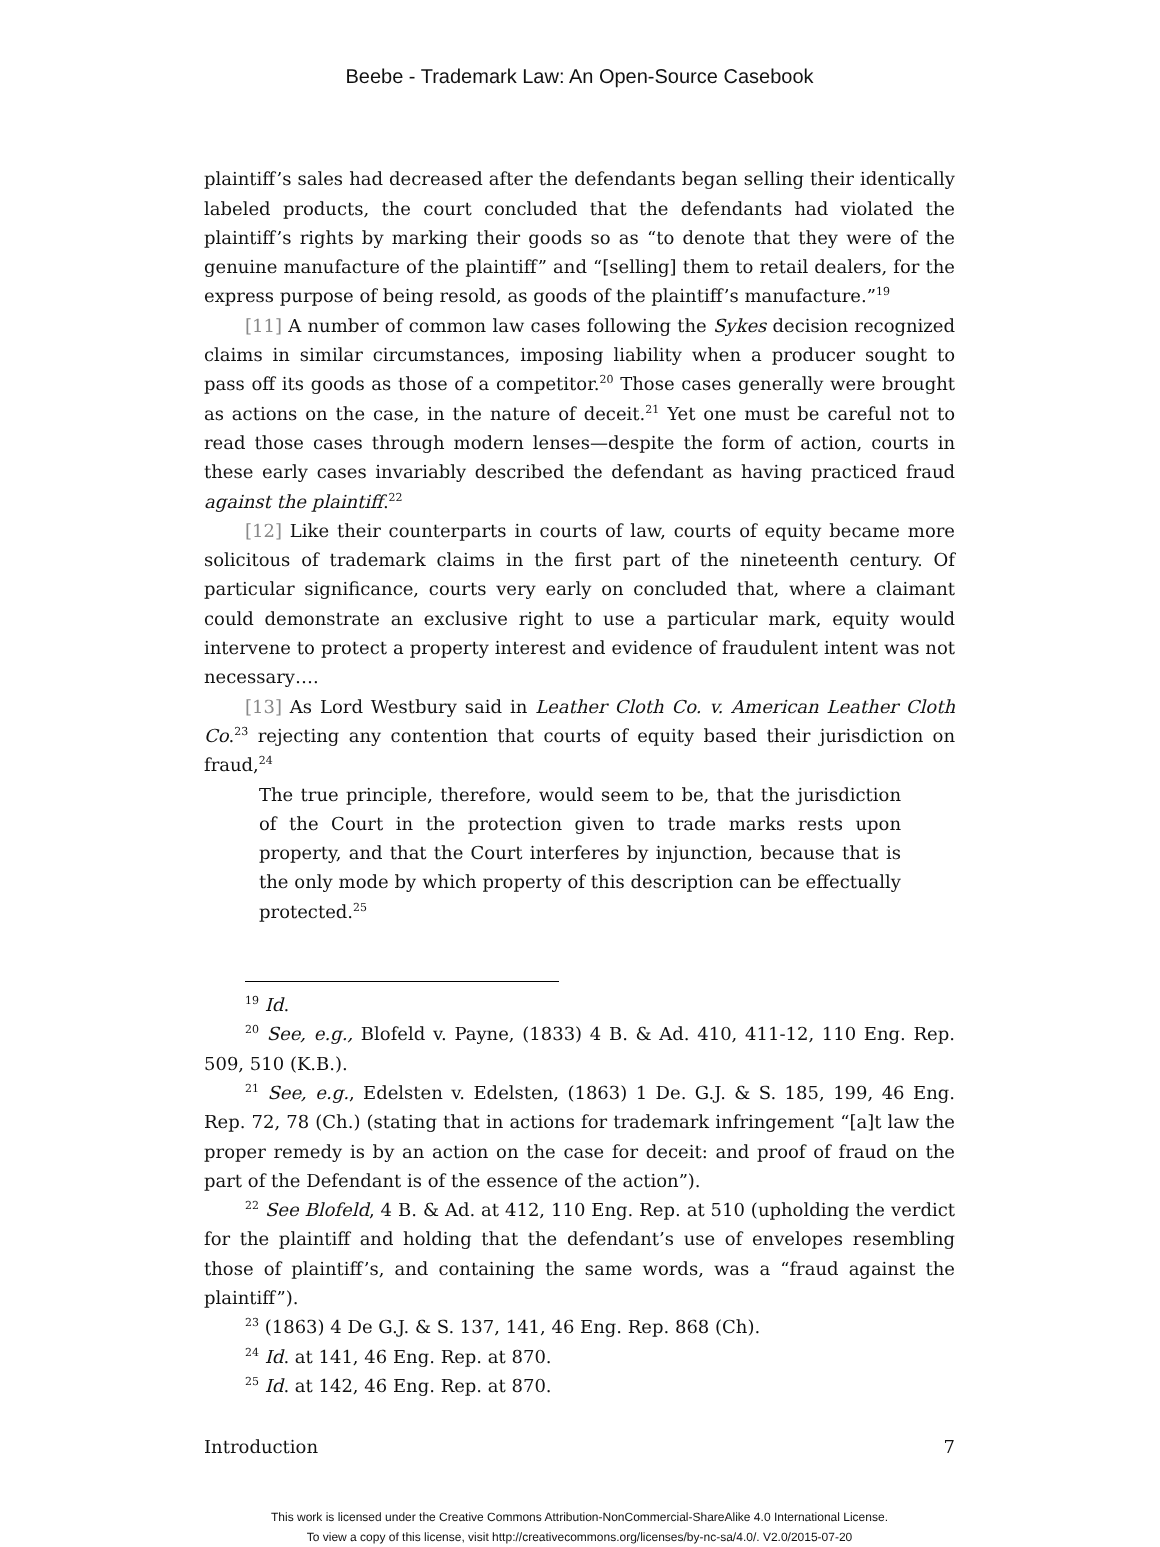Beebe - Trademark Law: An Open-Source Casebook
plaintiff’s sales had decreased after the defendants began selling their identically labeled products, the court concluded that the defendants had violated the plaintiff’s rights by marking their goods so as “to denote that they were of the genuine manufacture of the plaintiff” and “[selling] them to retail dealers, for the express purpose of being resold, as goods of the plaintiff’s manufacture.”<sup>19</sup>
[11] A number of common law cases following the Sykes decision recognized claims in similar circumstances, imposing liability when a producer sought to pass off its goods as those of a competitor.<sup>20</sup> Those cases generally were brought as actions on the case, in the nature of deceit.<sup>21</sup> Yet one must be careful not to read those cases through modern lenses—despite the form of action, courts in these early cases invariably described the defendant as having practiced fraud against the plaintiff.<sup>22</sup>
[12] Like their counterparts in courts of law, courts of equity became more solicitous of trademark claims in the first part of the nineteenth century. Of particular significance, courts very early on concluded that, where a claimant could demonstrate an exclusive right to use a particular mark, equity would intervene to protect a property interest and evidence of fraudulent intent was not necessary….
[13] As Lord Westbury said in Leather Cloth Co. v. American Leather Cloth Co.<sup>23</sup> rejecting any contention that courts of equity based their jurisdiction on fraud,<sup>24</sup>
The true principle, therefore, would seem to be, that the jurisdiction of the Court in the protection given to trade marks rests upon property, and that the Court interferes by injunction, because that is the only mode by which property of this description can be effectually protected.<sup>25</sup>
<sup>19</sup> Id.
<sup>20</sup> See, e.g., Blofeld v. Payne, (1833) 4 B. & Ad. 410, 411-12, 110 Eng. Rep. 509, 510 (K.B.).
<sup>21</sup> See, e.g., Edelsten v. Edelsten, (1863) 1 De. G.J. & S. 185, 199, 46 Eng. Rep. 72, 78 (Ch.) (stating that in actions for trademark infringement “[a]t law the proper remedy is by an action on the case for deceit: and proof of fraud on the part of the Defendant is of the essence of the action”).
<sup>22</sup> See Blofeld, 4 B. & Ad. at 412, 110 Eng. Rep. at 510 (upholding the verdict for the plaintiff and holding that the defendant’s use of envelopes resembling those of plaintiff’s, and containing the same words, was a “fraud against the plaintiff”).
<sup>23</sup> (1863) 4 De G.J. & S. 137, 141, 46 Eng. Rep. 868 (Ch).
<sup>24</sup> Id. at 141, 46 Eng. Rep. at 870.
<sup>25</sup> Id. at 142, 46 Eng. Rep. at 870.
Introduction 7
This work is licensed under the Creative Commons Attribution-NonCommercial-ShareAlike 4.0 International License.
To view a copy of this license, visit http://creativecommons.org/licenses/by-nc-sa/4.0/. V2.0/2015-07-20